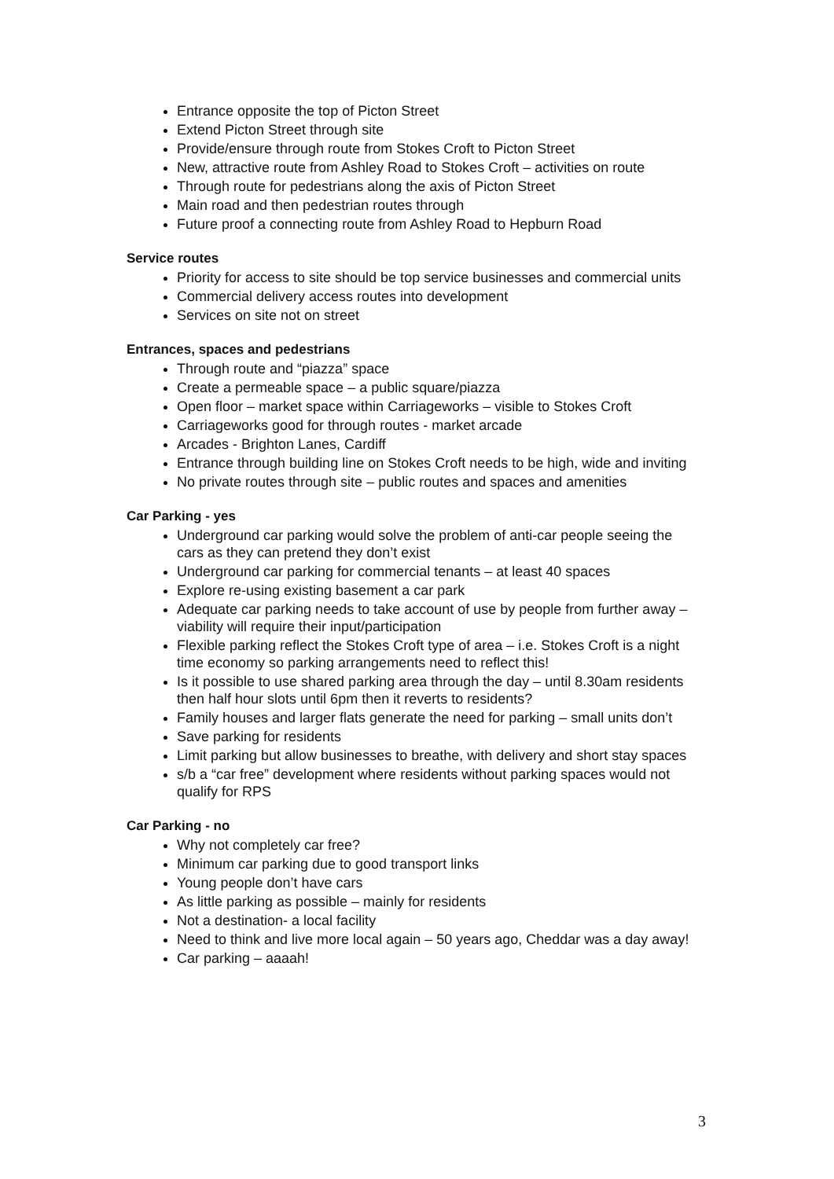Entrance opposite the top of Picton Street
Extend Picton Street through site
Provide/ensure through route from Stokes Croft to Picton Street
New, attractive route from Ashley Road to Stokes Croft – activities on route
Through route for pedestrians along the axis of Picton Street
Main road and then pedestrian routes through
Future proof a connecting route from Ashley Road to Hepburn Road
Service routes
Priority for access to site should be top service businesses and commercial units
Commercial delivery access routes into development
Services on site not on street
Entrances, spaces and pedestrians
Through route and “piazza” space
Create a permeable space – a public square/piazza
Open floor – market space within Carriageworks – visible to Stokes Croft
Carriageworks good for through routes - market arcade
Arcades - Brighton Lanes, Cardiff
Entrance through building line on Stokes Croft needs to be high, wide and inviting
No private routes through site – public routes and spaces and amenities
Car Parking - yes
Underground car parking would solve the problem of anti-car people seeing the cars as they can pretend they don’t exist
Underground car parking for commercial tenants – at least 40 spaces
Explore re-using existing basement a car park
Adequate car parking needs to take account of use by people from further away – viability will require their input/participation
Flexible parking reflect the Stokes Croft type of area – i.e. Stokes Croft is a night time economy so parking arrangements need to reflect this!
Is it possible to use shared parking area through the day – until 8.30am residents then half hour slots until 6pm then it reverts to residents?
Family houses and larger flats generate the need for parking – small units don’t
Save parking for residents
Limit parking but allow businesses to breathe, with delivery and short stay spaces
s/b a “car free” development where residents without parking spaces would not qualify for RPS
Car Parking - no
Why not completely car free?
Minimum car parking due to good transport links
Young people don’t have cars
As little parking as possible – mainly for residents
Not a destination- a local facility
Need to think and live more local again – 50 years ago, Cheddar was a day away!
Car parking – aaaah!
3